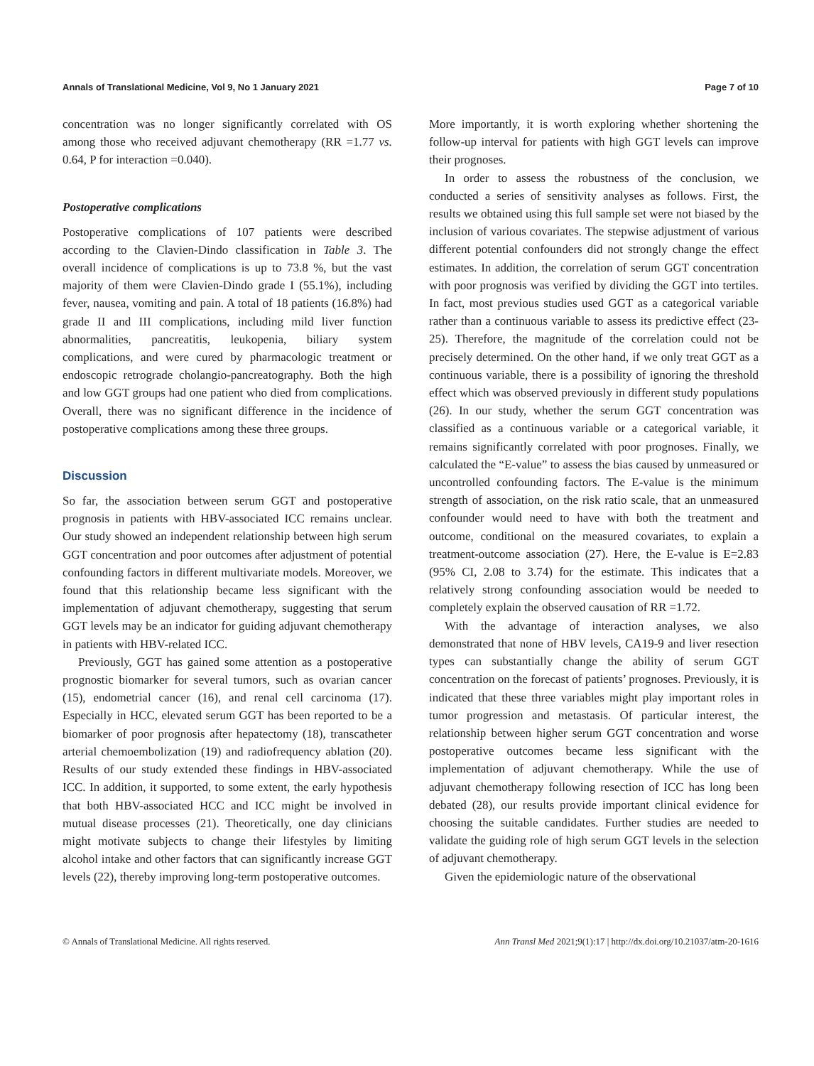Annals of Translational Medicine, Vol 9, No 1 January 2021 Page 7 of 10
concentration was no longer significantly correlated with OS among those who received adjuvant chemotherapy (RR =1.77 vs. 0.64, P for interaction =0.040).
Postoperative complications
Postoperative complications of 107 patients were described according to the Clavien-Dindo classification in Table 3. The overall incidence of complications is up to 73.8 %, but the vast majority of them were Clavien-Dindo grade I (55.1%), including fever, nausea, vomiting and pain. A total of 18 patients (16.8%) had grade II and III complications, including mild liver function abnormalities, pancreatitis, leukopenia, biliary system complications, and were cured by pharmacologic treatment or endoscopic retrograde cholangio-pancreatography. Both the high and low GGT groups had one patient who died from complications. Overall, there was no significant difference in the incidence of postoperative complications among these three groups.
Discussion
So far, the association between serum GGT and postoperative prognosis in patients with HBV-associated ICC remains unclear. Our study showed an independent relationship between high serum GGT concentration and poor outcomes after adjustment of potential confounding factors in different multivariate models. Moreover, we found that this relationship became less significant with the implementation of adjuvant chemotherapy, suggesting that serum GGT levels may be an indicator for guiding adjuvant chemotherapy in patients with HBV-related ICC.
Previously, GGT has gained some attention as a postoperative prognostic biomarker for several tumors, such as ovarian cancer (15), endometrial cancer (16), and renal cell carcinoma (17). Especially in HCC, elevated serum GGT has been reported to be a biomarker of poor prognosis after hepatectomy (18), transcatheter arterial chemoembolization (19) and radiofrequency ablation (20). Results of our study extended these findings in HBV-associated ICC. In addition, it supported, to some extent, the early hypothesis that both HBV-associated HCC and ICC might be involved in mutual disease processes (21). Theoretically, one day clinicians might motivate subjects to change their lifestyles by limiting alcohol intake and other factors that can significantly increase GGT levels (22), thereby improving long-term postoperative outcomes.
More importantly, it is worth exploring whether shortening the follow-up interval for patients with high GGT levels can improve their prognoses.
In order to assess the robustness of the conclusion, we conducted a series of sensitivity analyses as follows. First, the results we obtained using this full sample set were not biased by the inclusion of various covariates. The stepwise adjustment of various different potential confounders did not strongly change the effect estimates. In addition, the correlation of serum GGT concentration with poor prognosis was verified by dividing the GGT into tertiles. In fact, most previous studies used GGT as a categorical variable rather than a continuous variable to assess its predictive effect (23-25). Therefore, the magnitude of the correlation could not be precisely determined. On the other hand, if we only treat GGT as a continuous variable, there is a possibility of ignoring the threshold effect which was observed previously in different study populations (26). In our study, whether the serum GGT concentration was classified as a continuous variable or a categorical variable, it remains significantly correlated with poor prognoses. Finally, we calculated the “E-value” to assess the bias caused by unmeasured or uncontrolled confounding factors. The E-value is the minimum strength of association, on the risk ratio scale, that an unmeasured confounder would need to have with both the treatment and outcome, conditional on the measured covariates, to explain a treatment-outcome association (27). Here, the E-value is E=2.83 (95% CI, 2.08 to 3.74) for the estimate. This indicates that a relatively strong confounding association would be needed to completely explain the observed causation of RR =1.72.
With the advantage of interaction analyses, we also demonstrated that none of HBV levels, CA19-9 and liver resection types can substantially change the ability of serum GGT concentration on the forecast of patients’ prognoses. Previously, it is indicated that these three variables might play important roles in tumor progression and metastasis. Of particular interest, the relationship between higher serum GGT concentration and worse postoperative outcomes became less significant with the implementation of adjuvant chemotherapy. While the use of adjuvant chemotherapy following resection of ICC has long been debated (28), our results provide important clinical evidence for choosing the suitable candidates. Further studies are needed to validate the guiding role of high serum GGT levels in the selection of adjuvant chemotherapy.
Given the epidemiologic nature of the observational
© Annals of Translational Medicine. All rights reserved. Ann Transl Med 2021;9(1):17 | http://dx.doi.org/10.21037/atm-20-1616